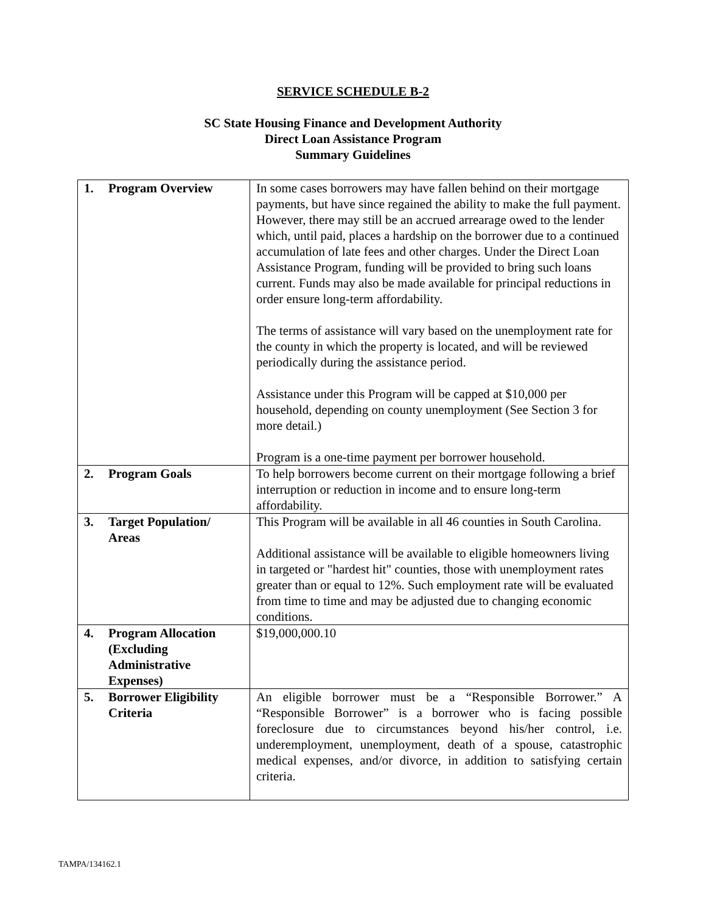SERVICE SCHEDULE B-2
SC State Housing Finance and Development Authority
Direct Loan Assistance Program
Summary Guidelines
| 1. Program Overview | In some cases borrowers may have fallen behind on their mortgage payments, but have since regained the ability to make the full payment. However, there may still be an accrued arrearage owed to the lender which, until paid, places a hardship on the borrower due to a continued accumulation of late fees and other charges. Under the Direct Loan Assistance Program, funding will be provided to bring such loans current. Funds may also be made available for principal reductions in order ensure long-term affordability. The terms of assistance will vary based on the unemployment rate for the county in which the property is located, and will be reviewed periodically during the assistance period. Assistance under this Program will be capped at $10,000 per household, depending on county unemployment (See Section 3 for more detail.) Program is a one-time payment per borrower household. |
| 2. Program Goals | To help borrowers become current on their mortgage following a brief interruption or reduction in income and to ensure long-term affordability. |
| 3. Target Population/ Areas | This Program will be available in all 46 counties in South Carolina. Additional assistance will be available to eligible homeowners living in targeted or "hardest hit" counties, those with unemployment rates greater than or equal to 12%. Such employment rate will be evaluated from time to time and may be adjusted due to changing economic conditions. |
| 4. Program Allocation (Excluding Administrative Expenses) | $19,000,000.10 |
| 5. Borrower Eligibility Criteria | An eligible borrower must be a “Responsible Borrower.” A “Responsible Borrower” is a borrower who is facing possible foreclosure due to circumstances beyond his/her control, i.e. underemployment, unemployment, death of a spouse, catastrophic medical expenses, and/or divorce, in addition to satisfying certain criteria. |
TAMPA/134162.1